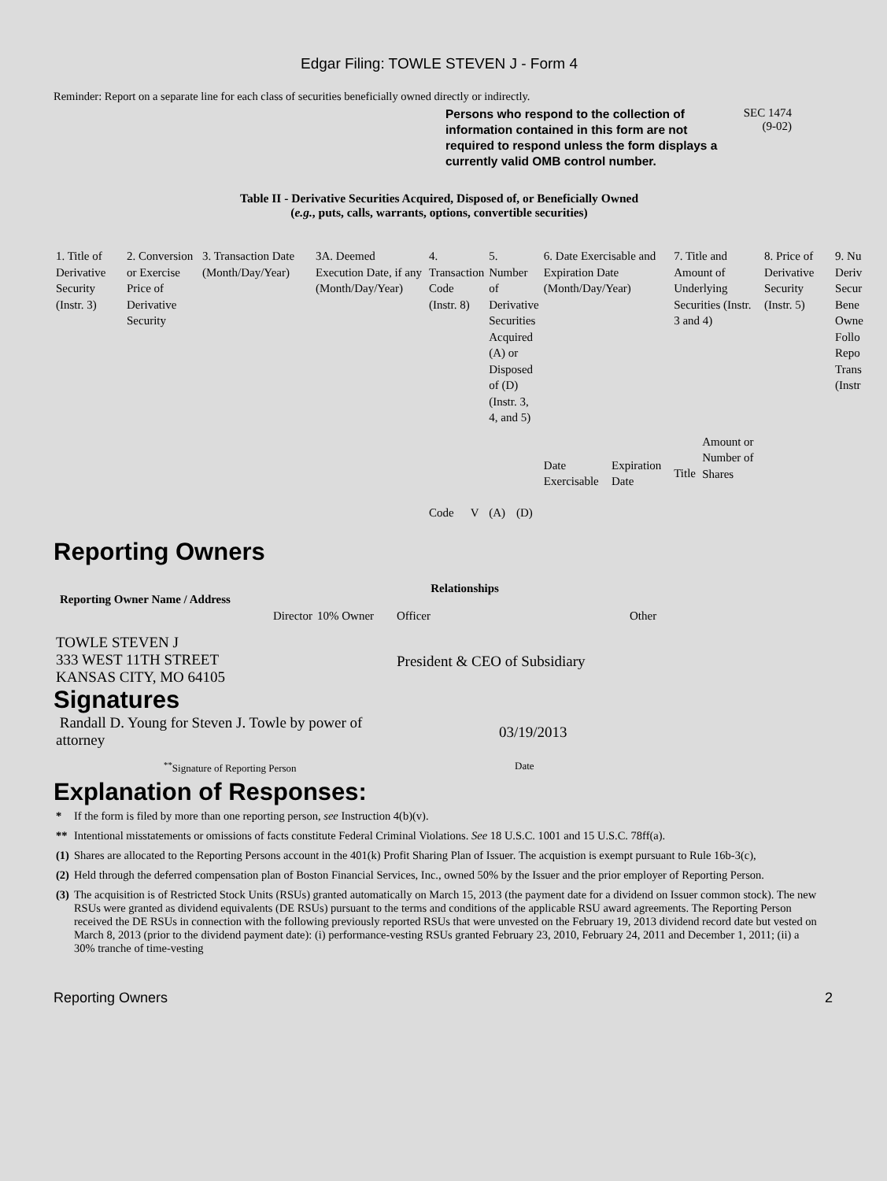Edgar Filing: TOWLE STEVEN J - Form 4
Reminder: Report on a separate line for each class of securities beneficially owned directly or indirectly.
Persons who respond to the collection of information contained in this form are not required to respond unless the form displays a currently valid OMB control number.
SEC 1474
(9-02)
Table II - Derivative Securities Acquired, Disposed of, or Beneficially Owned
(e.g., puts, calls, warrants, options, convertible securities)
| 1. Title of Derivative Security (Instr. 3) | 2. Conversion or Exercise Price of Derivative Security | 3. Transaction Date (Month/Day/Year) | 3A. Deemed Execution Date, if any (Month/Day/Year) | 4. Transaction Code (Instr. 8) | | 5. Number of Derivative Securities Acquired (A) or Disposed of (D) (Instr. 3, 4, and 5) | | 6. Date Exercisable and Expiration Date (Month/Day/Year) | | 7. Title and Amount of Underlying Securities (Instr. 3 and 4) | | 8. Price of Derivative Security (Instr. 5) | 9. Nu Deriv Secur Bene Owne Follo Repo Trans (Instr |
| | | | | Code | V | (A) | (D) | Date Exercisable | Expiration Date | Title | Amount or Number of Shares | | |
Reporting Owners
| Reporting Owner Name / Address | Relationships | | | |
| --- | --- | --- | --- | --- |
| | Director | 10% Owner | Officer | Other |
| TOWLE STEVEN J 333 WEST 11TH STREET KANSAS CITY, MO 64105 | | | President & CEO of Subsidiary | |
Signatures
| Randall D. Young for Steven J. Towle by power of attorney | 03/19/2013 |
| <sup>**</sup> Signature of Reporting Person | Date |
Explanation of Responses:
| * | If the form is filed by more than one reporting person, see Instruction 4(b)(v). |
| ** | Intentional misstatements or omissions of facts constitute Federal Criminal Violations. See 18 U.S.C. 1001 and 15 U.S.C. 78ff(a). |
| (1) | Shares are allocated to the Reporting Persons account in the 401(k) Profit Sharing Plan of Issuer. The acquistion is exempt pursuant to Rule 16b-3(c), |
| (2) | Held through the deferred compensation plan of Boston Financial Services, Inc., owned 50% by the Issuer and the prior employer of Reporting Person. |
| (3) | The acquisition is of Restricted Stock Units (RSUs) granted automatically on March 15, 2013 (the payment date for a dividend on Issuer common stock). The new RSUs were granted as dividend equivalents (DE RSUs) pursuant to the terms and conditions of the applicable RSU award agreements. The Reporting Person received the DE RSUs in connection with the following previously reported RSUs that were unvested on the February 19, 2013 dividend record date but vested on March 8, 2013 (prior to the dividend payment date): (i) performance-vesting RSUs granted February 23, 2010, February 24, 2011 and December 1, 2011; (ii) a 30% tranche of time-vesting |
Reporting Owners 2